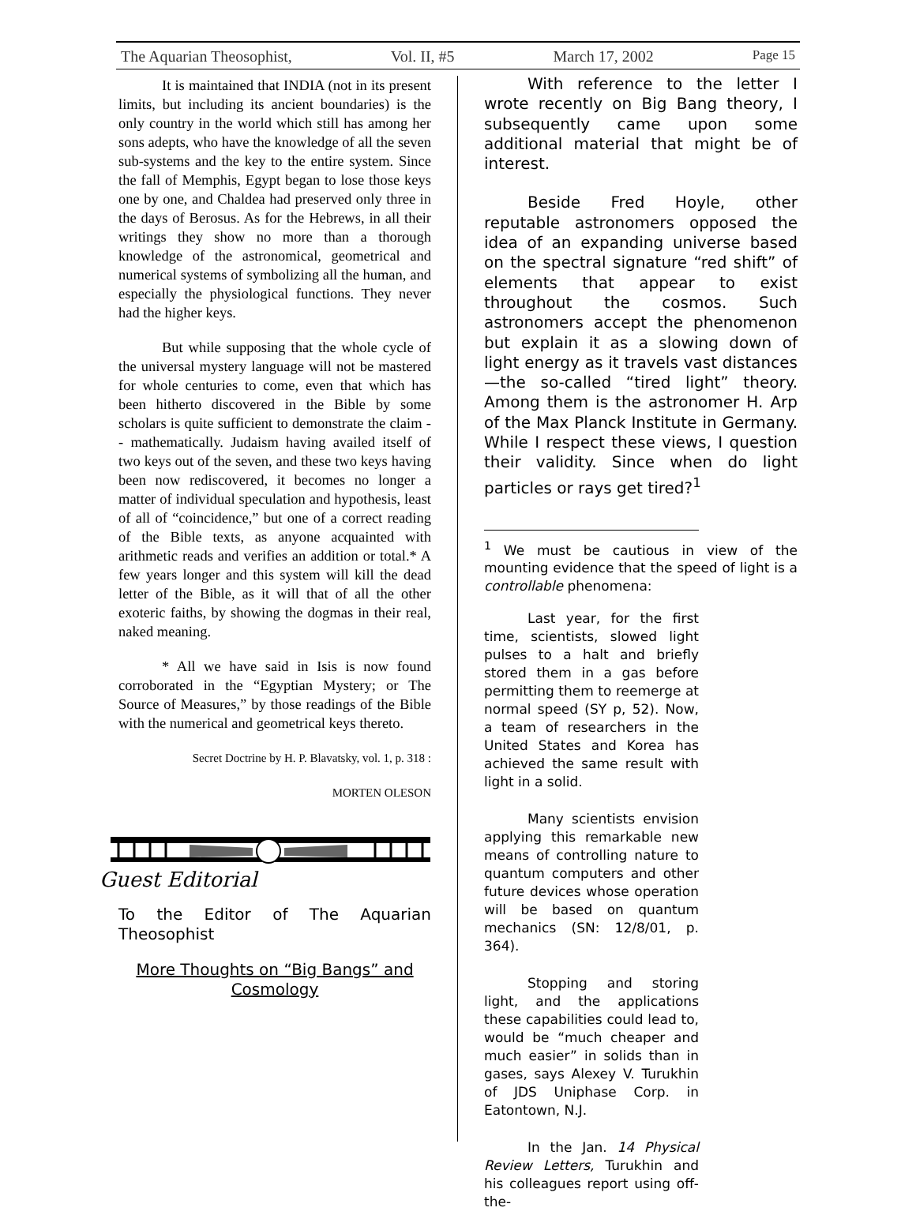The Aquarian Theosophist, Vol. II, #5 March 17, 2002 Page 15
It is maintained that INDIA (not in its present limits, but including its ancient boundaries) is the only country in the world which still has among her sons adepts, who have the knowledge of all the seven sub-systems and the key to the entire system. Since the fall of Memphis, Egypt began to lose those keys one by one, and Chaldea had preserved only three in the days of Berosus. As for the Hebrews, in all their writings they show no more than a thorough knowledge of the astronomical, geometrical and numerical systems of symbolizing all the human, and especially the physiological functions. They never had the higher keys.
But while supposing that the whole cycle of the universal mystery language will not be mastered for whole centuries to come, even that which has been hitherto discovered in the Bible by some scholars is quite sufficient to demonstrate the claim -- mathematically. Judaism having availed itself of two keys out of the seven, and these two keys having been now rediscovered, it becomes no longer a matter of individual speculation and hypothesis, least of all of “coincidence,” but one of a correct reading of the Bible texts, as anyone acquainted with arithmetic reads and verifies an addition or total.* A few years longer and this system will kill the dead letter of the Bible, as it will that of all the other exoteric faiths, by showing the dogmas in their real, naked meaning.
* All we have said in Isis is now found corroborated in the “Egyptian Mystery; or The Source of Measures,” by those readings of the Bible with the numerical and geometrical keys thereto.
Secret Doctrine by H. P. Blavatsky, vol. 1, p. 318 :
MORTEN OLESON
Guest Editorial
To the Editor of The Aquarian Theosophist
More Thoughts on “Big Bangs” and Cosmology
With reference to the letter I wrote recently on Big Bang theory, I subsequently came upon some additional material that might be of interest.
Beside Fred Hoyle, other reputable astronomers opposed the idea of an expanding universe based on the spectral signature “red shift” of elements that appear to exist throughout the cosmos. Such astronomers accept the phenomenon but explain it as a slowing down of light energy as it travels vast distances—the so-called “tired light” theory. Among them is the astronomer H. Arp of the Max Planck Institute in Germany. While I respect these views, I question their validity. Since when do light particles or rays get tired?<sup>1</sup>
<sup>1</sup> We must be cautious in view of the mounting evidence that the speed of light is a controllable phenomena:
Last year, for the first time, scientists, slowed light pulses to a halt and briefly stored them in a gas before permitting them to reemerge at normal speed (SY p, 52). Now, a team of researchers in the United States and Korea has achieved the same result with light in a solid.
Many scientists envision applying this remarkable new means of controlling nature to quantum computers and other future devices whose operation will be based on quantum mechanics (SN: 12/8/01, p. 364).
Stopping and storing light, and the applications these capabilities could lead to, would be “much cheaper and much easier” in solids than in gases, says Alexey V. Turukhin of JDS Uniphase Corp. in Eatontown, N.J.
In the Jan. 14 Physical Review Letters, Turukhin and his colleagues report using off-the-